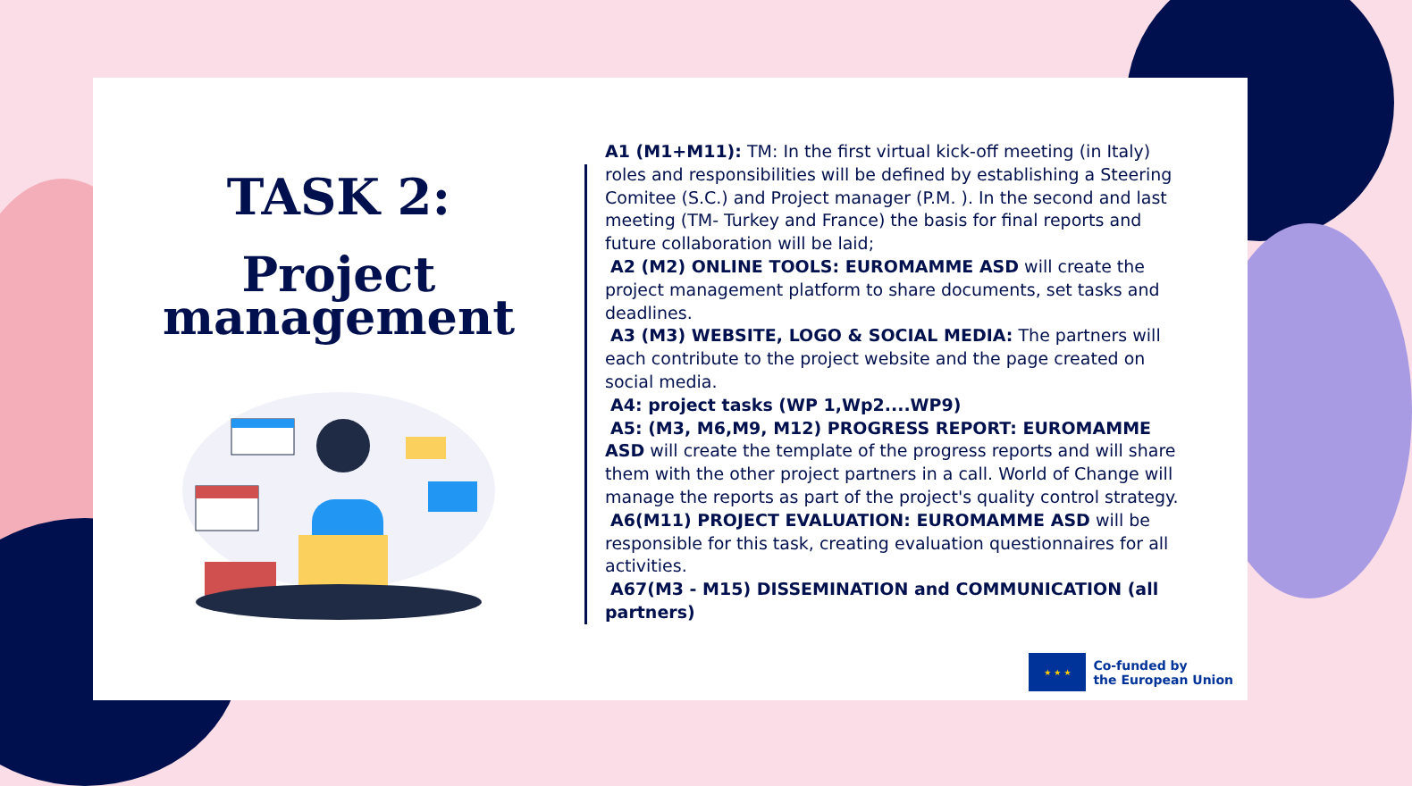TASK 2:
Project
management
A1 (M1+M11): TM: In the first virtual kick-off meeting (in Italy) roles and responsibilities will be defined by establishing a Steering Comitee (S.C.) and Project manager (P.M. ). In the second and last meeting (TM- Turkey and France) the basis for final reports and future collaboration will be laid;
A2 (M2) ONLINE TOOLS: EUROMAMME ASD will create the project management platform to share documents, set tasks and deadlines.
A3 (M3) WEBSITE, LOGO & SOCIAL MEDIA: The partners will each contribute to the project website and the page created on social media.
A4: project tasks (WP 1,Wp2....WP9)
A5: (M3, M6,M9, M12) PROGRESS REPORT: EUROMAMME ASD will create the template of the progress reports and will share them with the other project partners in a call. World of Change will manage the reports as part of the project's quality control strategy.
A6(M11) PROJECT EVALUATION: EUROMAMME ASD will be responsible for this task, creating evaluation questionnaires for all activities.
A67(M3 - M15) DISSEMINATION and COMMUNICATION (all partners)
★ ★ ★
Co-funded by
the European Union